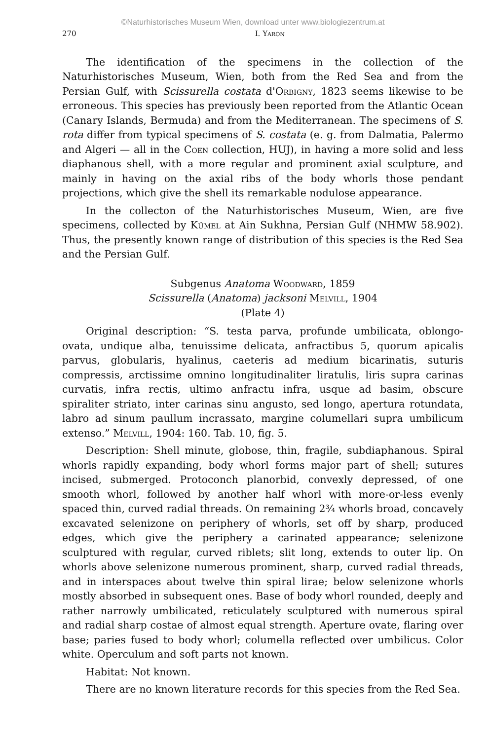©Naturhistorisches Museum Wien, download unter www.biologiezentrum.at
270 I. Yaron
The identification of the specimens in the collection of the Naturhistorisches Museum, Wien, both from the Red Sea and from the Persian Gulf, with Scissurella costata d'Orbigny, 1823 seems likewise to be erroneous. This species has previously been reported from the Atlantic Ocean (Canary Islands, Bermuda) and from the Mediterranean. The specimens of S. rota differ from typical specimens of S. costata (e. g. from Dalmatia, Palermo and Algeri — all in the Coen collection, HUJ), in having a more solid and less diaphanous shell, with a more regular and prominent axial sculpture, and mainly in having on the axial ribs of the body whorls those pendant projections, which give the shell its remarkable nodulose appearance.
In the collecton of the Naturhistorisches Museum, Wien, are five specimens, collected by Kümel at Ain Sukhna, Persian Gulf (NHMW 58.902). Thus, the presently known range of distribution of this species is the Red Sea and the Persian Gulf.
Subgenus Anatoma Woodward, 1859
Scissurella (Anatoma) jacksoni Melvill, 1904
(Plate 4)
Original description: “S. testa parva, profunde umbilicata, oblongo-ovata, undique alba, tenuissime delicata, anfractibus 5, quorum apicalis parvus, globularis, hyalinus, caeteris ad medium bicarinatis, suturis compressis, arctissime omnino longitudinaliter liratulis, liris supra carinas curvatis, infra rectis, ultimo anfractu infra, usque ad basim, obscure spiraliter striato, inter carinas sinu angusto, sed longo, apertura rotundata, labro ad sinum paullum incrassato, margine columellari supra umbilicum extenso.” Melvill, 1904: 160. Tab. 10, fig. 5.
Description: Shell minute, globose, thin, fragile, subdiaphanous. Spiral whorls rapidly expanding, body whorl forms major part of shell; sutures incised, submerged. Protoconch planorbid, convexly depressed, of one smooth whorl, followed by another half whorl with more-or-less evenly spaced thin, curved radial threads. On remaining 2¾ whorls broad, concavely excavated selenizone on periphery of whorls, set off by sharp, produced edges, which give the periphery a carinated appearance; selenizone sculptured with regular, curved riblets; slit long, extends to outer lip. On whorls above selenizone numerous prominent, sharp, curved radial threads, and in interspaces about twelve thin spiral lirae; below selenizone whorls mostly absorbed in subsequent ones. Base of body whorl rounded, deeply and rather narrowly umbilicated, reticulately sculptured with numerous spiral and radial sharp costae of almost equal strength. Aperture ovate, flaring over base; paries fused to body whorl; columella reflected over umbilicus. Color white. Operculum and soft parts not known.
Habitat: Not known.
There are no known literature records for this species from the Red Sea.